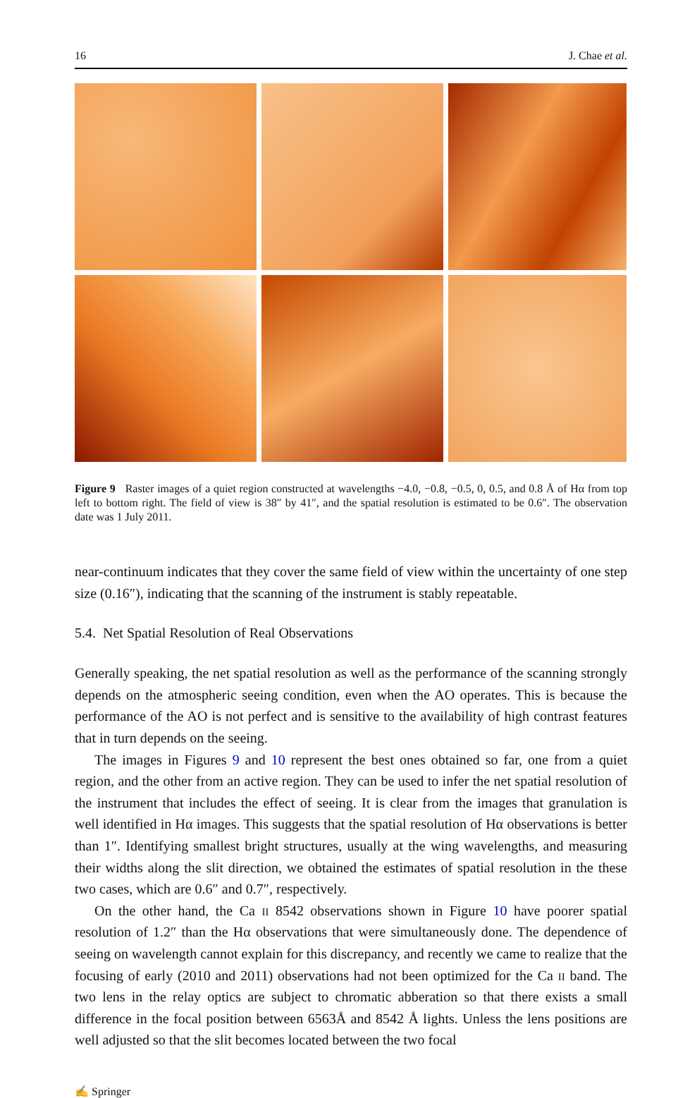16 J. Chae et al.
Figure 9 Raster images of a quiet region constructed at wavelengths −4.0, −0.8, −0.5, 0, 0.5, and 0.8 Å of Hα from top left to bottom right. The field of view is 38″ by 41″, and the spatial resolution is estimated to be 0.6″. The observation date was 1 July 2011.
near-continuum indicates that they cover the same field of view within the uncertainty of one step size (0.16″), indicating that the scanning of the instrument is stably repeatable.
5.4. Net Spatial Resolution of Real Observations
Generally speaking, the net spatial resolution as well as the performance of the scanning strongly depends on the atmospheric seeing condition, even when the AO operates. This is because the performance of the AO is not perfect and is sensitive to the availability of high contrast features that in turn depends on the seeing.
The images in Figures 9 and 10 represent the best ones obtained so far, one from a quiet region, and the other from an active region. They can be used to infer the net spatial resolution of the instrument that includes the effect of seeing. It is clear from the images that granulation is well identified in Hα images. This suggests that the spatial resolution of Hα observations is better than 1″. Identifying smallest bright structures, usually at the wing wavelengths, and measuring their widths along the slit direction, we obtained the estimates of spatial resolution in the these two cases, which are 0.6″ and 0.7″, respectively.
On the other hand, the Ca II 8542 observations shown in Figure 10 have poorer spatial resolution of 1.2″ than the Hα observations that were simultaneously done. The dependence of seeing on wavelength cannot explain for this discrepancy, and recently we came to realize that the focusing of early (2010 and 2011) observations had not been optimized for the Ca II band. The two lens in the relay optics are subject to chromatic abberation so that there exists a small difference in the focal position between 6563Å and 8542 Å lights. Unless the lens positions are well adjusted so that the slit becomes located between the two focal
✍ Springer